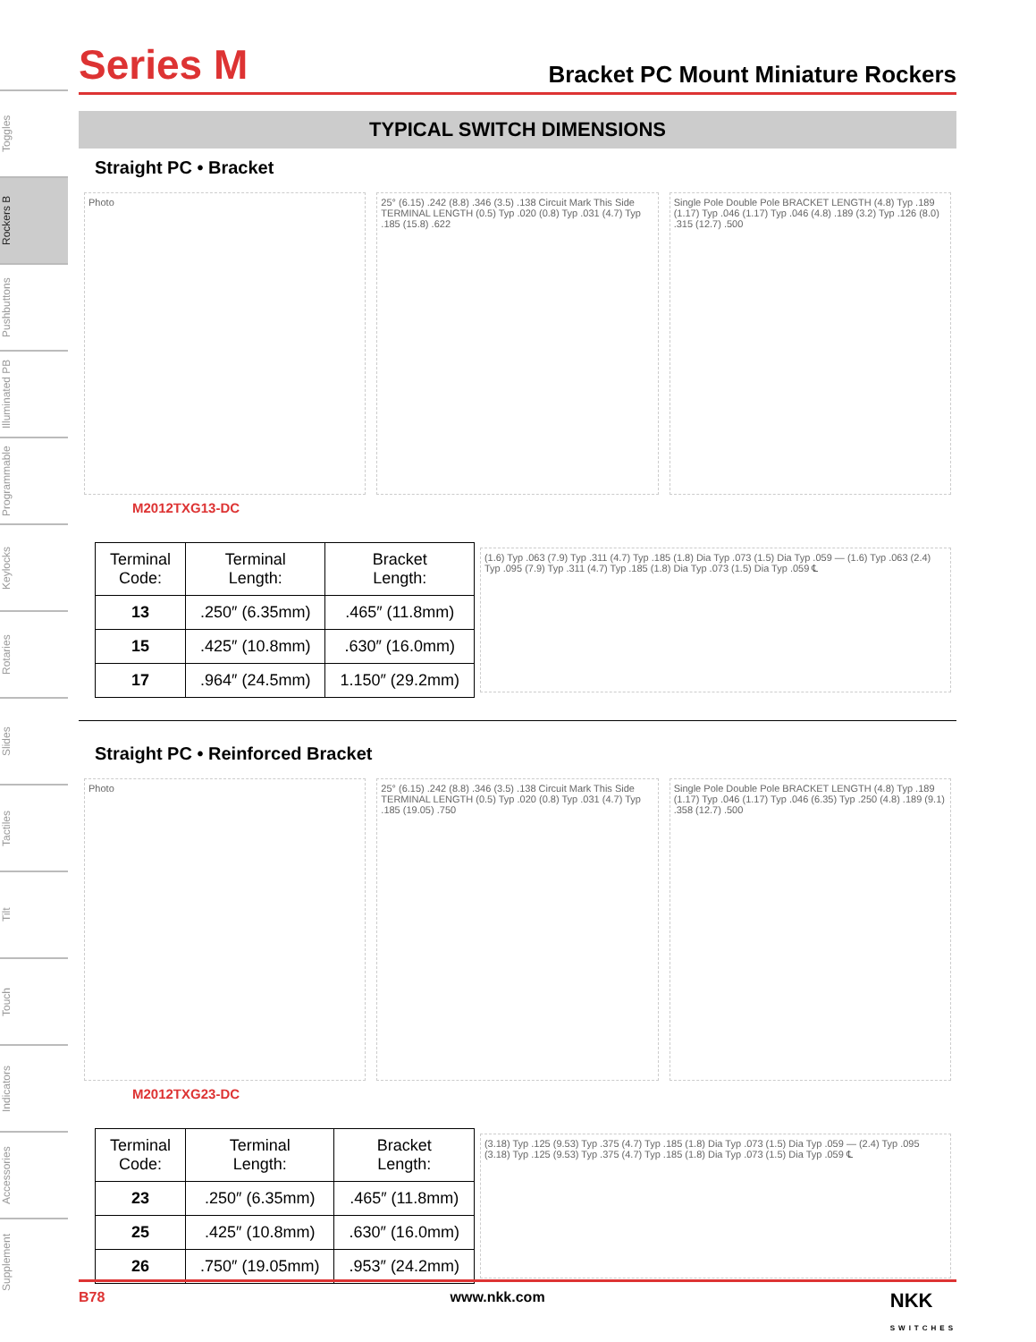Toggles
Rockers B
Pushbuttons
Illuminated PB
Programmable
Keylocks
Rotaries
Slides
Tactiles
Tilt
Touch
Indicators
Accessories
Supplement
Series M
Bracket PC Mount Miniature Rockers
TYPICAL SWITCH DIMENSIONS
Straight PC • Bracket
Photo 25° (6.15) .242 (8.8) .346 (3.5) .138 Circuit Mark This Side TERMINAL LENGTH (0.5) Typ .020 (0.8) Typ .031 (4.7) Typ .185 (15.8) .622
Single Pole Double Pole BRACKET LENGTH (4.8) Typ .189 (1.17) Typ .046 (1.17) Typ .046 (4.8) .189 (3.2) Typ .126 (8.0) .315 (12.7) .500
M2012TXG13-DC
| Terminal Code: | Terminal Length: | Bracket Length: |
| --- | --- | --- |
| 13 | .250″ (6.35mm) | .465″ (11.8mm) |
| 15 | .425″ (10.8mm) | .630″ (16.0mm) |
| 17 | .964″ (24.5mm) | 1.150″ (29.2mm) |
(1.6) Typ .063 (7.9) Typ .311 (4.7) Typ .185 (1.8) Dia Typ .073 (1.5) Dia Typ .059 — (1.6) Typ .063 (2.4) Typ .095 (7.9) Typ .311 (4.7) Typ .185 (1.8) Dia Typ .073 (1.5) Dia Typ .059 ℄
Straight PC • Reinforced Bracket
Photo 25° (6.15) .242 (8.8) .346 (3.5) .138 Circuit Mark This Side TERMINAL LENGTH (0.5) Typ .020 (0.8) Typ .031 (4.7) Typ .185 (19.05) .750
Single Pole Double Pole BRACKET LENGTH (4.8) Typ .189 (1.17) Typ .046 (1.17) Typ .046 (6.35) Typ .250 (4.8) .189 (9.1) .358 (12.7) .500
M2012TXG23-DC
| Terminal Code: | Terminal Length: | Bracket Length: |
| --- | --- | --- |
| 23 | .250″ (6.35mm) | .465″ (11.8mm) |
| 25 | .425″ (10.8mm) | .630″ (16.0mm) |
| 26 | .750″ (19.05mm) | .953″ (24.2mm) |
(3.18) Typ .125 (9.53) Typ .375 (4.7) Typ .185 (1.8) Dia Typ .073 (1.5) Dia Typ .059 — (2.4) Typ .095 (3.18) Typ .125 (9.53) Typ .375 (4.7) Typ .185 (1.8) Dia Typ .073 (1.5) Dia Typ .059 ℄
B78 www.nkk.com NKK
SWITCHES